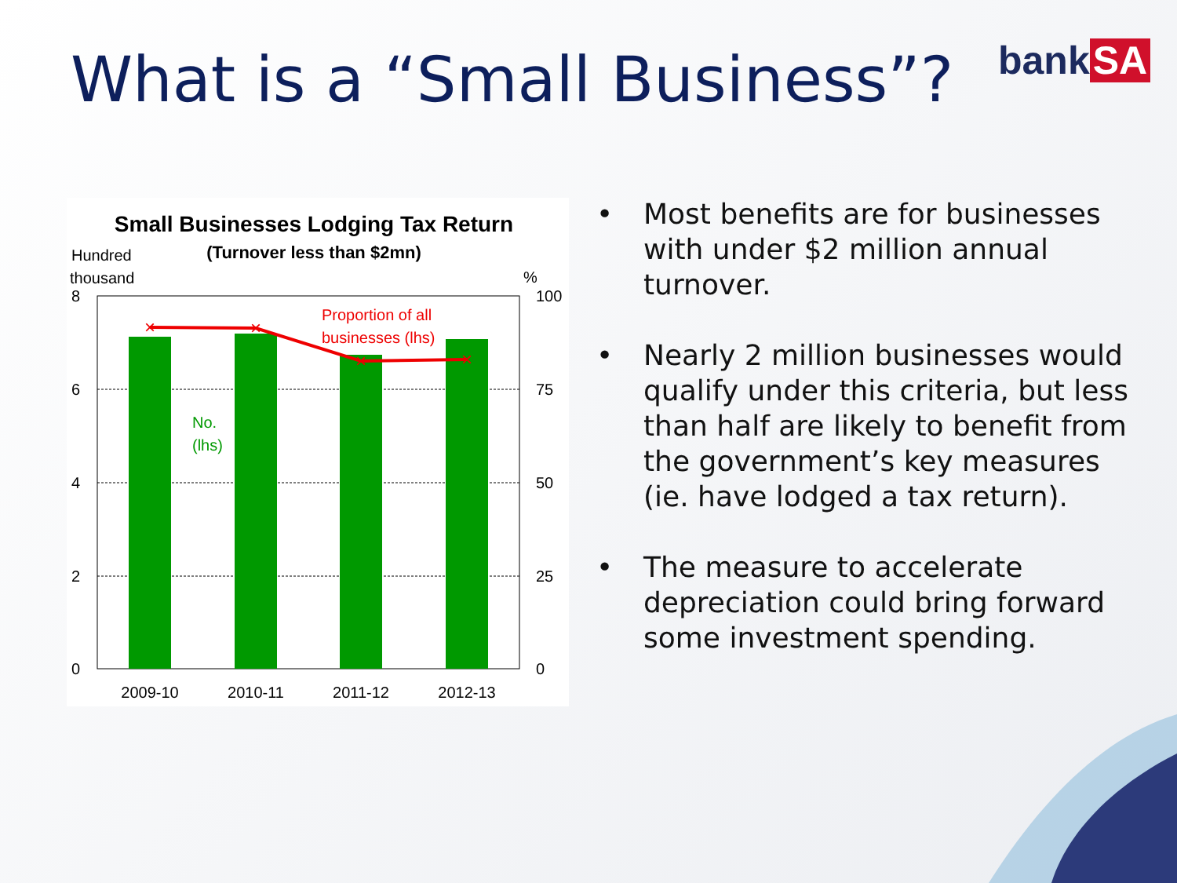What is a “Small Business”? bank SA
Small Businesses Lodging Tax Return
(Turnover less than $2mn)
Hundred
thousand
%
×
×
×
×
Proportion of all
businesses (lhs)
No.
(lhs)
8
6
4
2
0
100
75
50
25
0
2009-10
2010-11
2011-12
2012-13
• Most benefits are for businesses with under $2 million annual turnover.
• Nearly 2 million businesses would qualify under this criteria, but less than half are likely to benefit from the government’s key measures (ie. have lodged a tax return).
• The measure to accelerate depreciation could bring forward some investment spending.